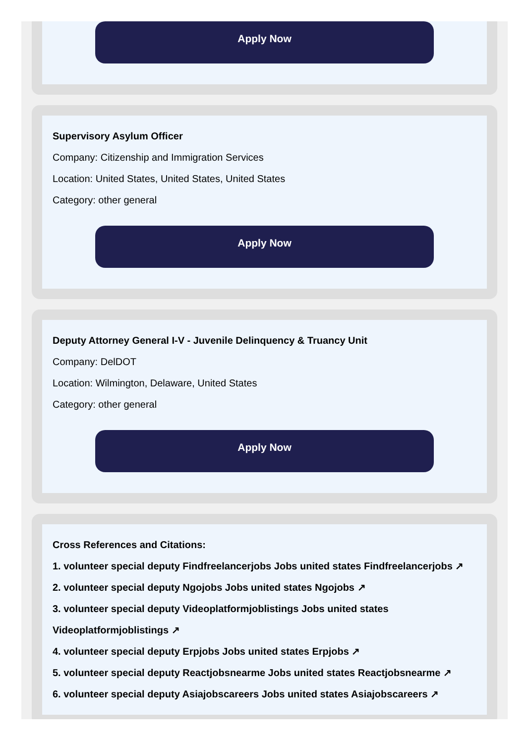Apply Now
Supervisory Asylum Officer
Company: Citizenship and Immigration Services
Location: United States, United States, United States
Category: other general
Apply Now
Deputy Attorney General I-V - Juvenile Delinquency & Truancy Unit
Company: DelDOT
Location: Wilmington, Delaware, United States
Category: other general
Apply Now
Cross References and Citations:
1. volunteer special deputy Findfreelancerjobs Jobs united states Findfreelancerjobs ↗
2. volunteer special deputy Ngojobs Jobs united states Ngojobs ↗
3. volunteer special deputy Videoplatformjoblistings Jobs united states Videoplatformjoblistings ↗
4. volunteer special deputy Erpjobs Jobs united states Erpjobs ↗
5. volunteer special deputy Reactjobsnearme Jobs united states Reactjobsnearme ↗
6. volunteer special deputy Asiajobscareers Jobs united states Asiajobscareers ↗